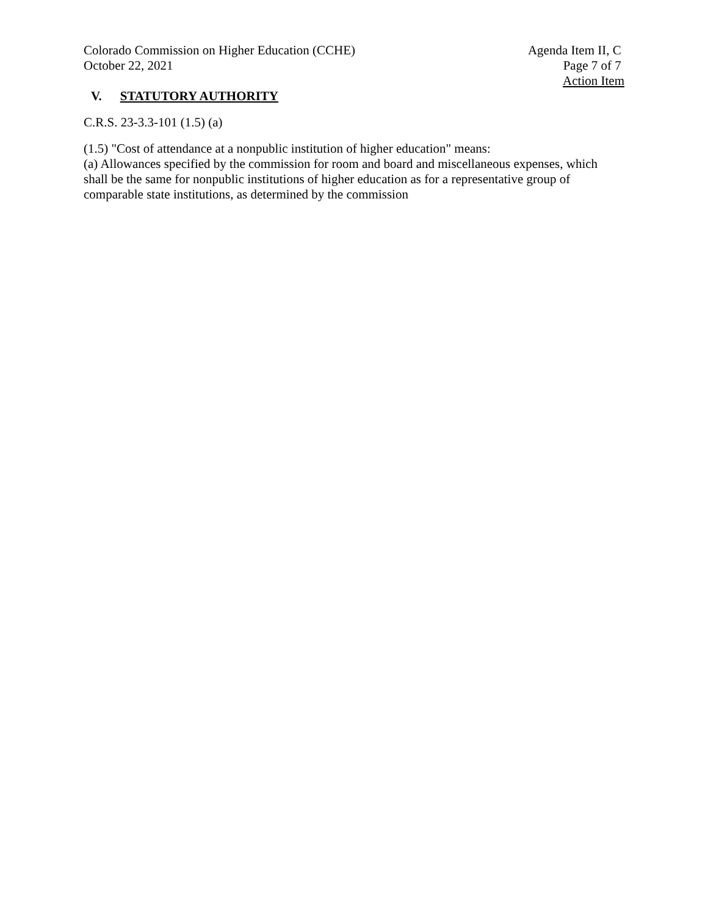Colorado Commission on Higher Education (CCHE)
October 22, 2021
Agenda Item II, C
Page 7 of 7
Action Item
V. STATUTORY AUTHORITY
C.R.S. 23-3.3-101 (1.5) (a)
(1.5) "Cost of attendance at a nonpublic institution of higher education" means:
(a) Allowances specified by the commission for room and board and miscellaneous expenses, which shall be the same for nonpublic institutions of higher education as for a representative group of comparable state institutions, as determined by the commission